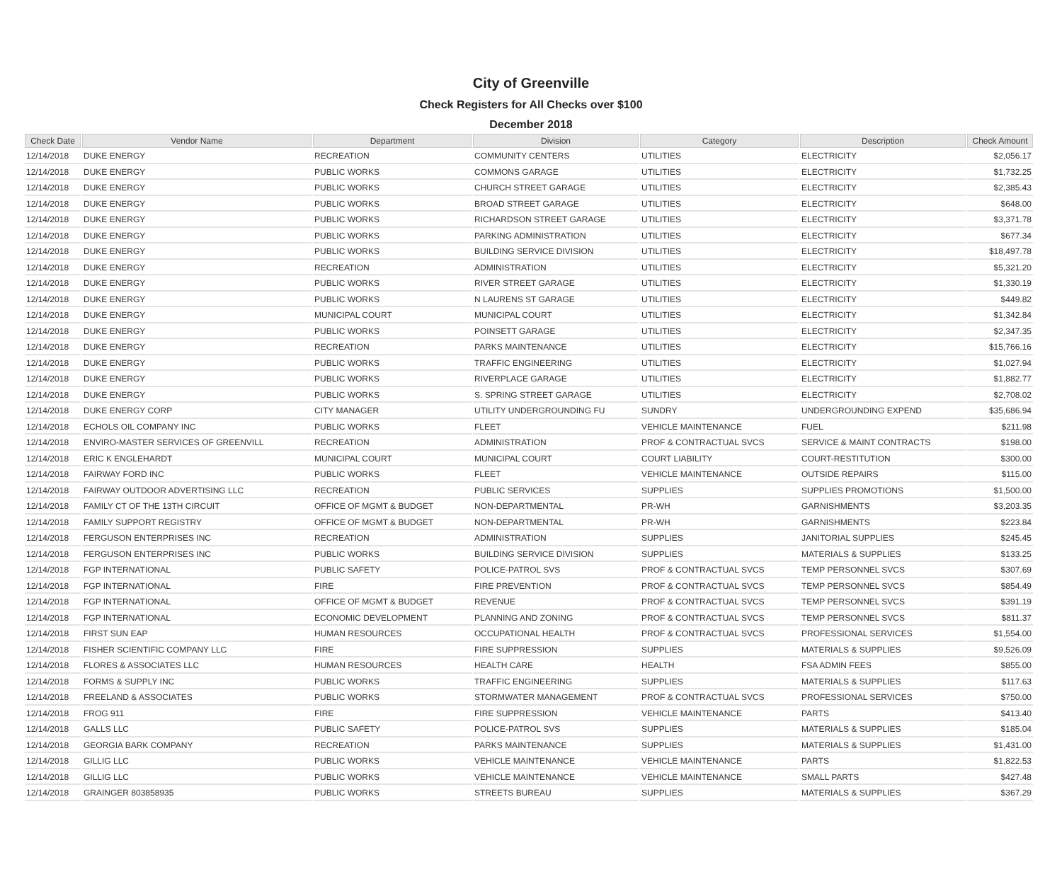City of Greenville
Check Registers for All Checks over $100
December 2018
| Check Date | Vendor Name | Department | Division | Category | Description | Check Amount |
| --- | --- | --- | --- | --- | --- | --- |
| 12/14/2018 | DUKE ENERGY | RECREATION | COMMUNITY CENTERS | UTILITIES | ELECTRICITY | $2,056.17 |
| 12/14/2018 | DUKE ENERGY | PUBLIC WORKS | COMMONS GARAGE | UTILITIES | ELECTRICITY | $1,732.25 |
| 12/14/2018 | DUKE ENERGY | PUBLIC WORKS | CHURCH STREET GARAGE | UTILITIES | ELECTRICITY | $2,385.43 |
| 12/14/2018 | DUKE ENERGY | PUBLIC WORKS | BROAD STREET GARAGE | UTILITIES | ELECTRICITY | $648.00 |
| 12/14/2018 | DUKE ENERGY | PUBLIC WORKS | RICHARDSON STREET GARAGE | UTILITIES | ELECTRICITY | $3,371.78 |
| 12/14/2018 | DUKE ENERGY | PUBLIC WORKS | PARKING ADMINISTRATION | UTILITIES | ELECTRICITY | $677.34 |
| 12/14/2018 | DUKE ENERGY | PUBLIC WORKS | BUILDING SERVICE DIVISION | UTILITIES | ELECTRICITY | $18,497.78 |
| 12/14/2018 | DUKE ENERGY | RECREATION | ADMINISTRATION | UTILITIES | ELECTRICITY | $5,321.20 |
| 12/14/2018 | DUKE ENERGY | PUBLIC WORKS | RIVER STREET GARAGE | UTILITIES | ELECTRICITY | $1,330.19 |
| 12/14/2018 | DUKE ENERGY | PUBLIC WORKS | N LAURENS ST GARAGE | UTILITIES | ELECTRICITY | $449.82 |
| 12/14/2018 | DUKE ENERGY | MUNICIPAL COURT | MUNICIPAL COURT | UTILITIES | ELECTRICITY | $1,342.84 |
| 12/14/2018 | DUKE ENERGY | PUBLIC WORKS | POINSETT GARAGE | UTILITIES | ELECTRICITY | $2,347.35 |
| 12/14/2018 | DUKE ENERGY | RECREATION | PARKS MAINTENANCE | UTILITIES | ELECTRICITY | $15,766.16 |
| 12/14/2018 | DUKE ENERGY | PUBLIC WORKS | TRAFFIC ENGINEERING | UTILITIES | ELECTRICITY | $1,027.94 |
| 12/14/2018 | DUKE ENERGY | PUBLIC WORKS | RIVERPLACE GARAGE | UTILITIES | ELECTRICITY | $1,882.77 |
| 12/14/2018 | DUKE ENERGY | PUBLIC WORKS | S. SPRING STREET GARAGE | UTILITIES | ELECTRICITY | $2,708.02 |
| 12/14/2018 | DUKE ENERGY CORP | CITY MANAGER | UTILITY UNDERGROUNDING FU | SUNDRY | UNDERGROUNDING EXPEND | $35,686.94 |
| 12/14/2018 | ECHOLS OIL COMPANY INC | PUBLIC WORKS | FLEET | VEHICLE MAINTENANCE | FUEL | $211.98 |
| 12/14/2018 | ENVIRO-MASTER SERVICES OF GREENVILL | RECREATION | ADMINISTRATION | PROF & CONTRACTUAL SVCS | SERVICE & MAINT CONTRACTS | $198.00 |
| 12/14/2018 | ERIC K ENGLEHARDT | MUNICIPAL COURT | MUNICIPAL COURT | COURT LIABILITY | COURT-RESTITUTION | $300.00 |
| 12/14/2018 | FAIRWAY FORD INC | PUBLIC WORKS | FLEET | VEHICLE MAINTENANCE | OUTSIDE REPAIRS | $115.00 |
| 12/14/2018 | FAIRWAY OUTDOOR ADVERTISING LLC | RECREATION | PUBLIC SERVICES | SUPPLIES | SUPPLIES PROMOTIONS | $1,500.00 |
| 12/14/2018 | FAMILY CT OF THE 13TH CIRCUIT | OFFICE OF MGMT & BUDGET | NON-DEPARTMENTAL | PR-WH | GARNISHMENTS | $3,203.35 |
| 12/14/2018 | FAMILY SUPPORT REGISTRY | OFFICE OF MGMT & BUDGET | NON-DEPARTMENTAL | PR-WH | GARNISHMENTS | $223.84 |
| 12/14/2018 | FERGUSON ENTERPRISES INC | RECREATION | ADMINISTRATION | SUPPLIES | JANITORIAL SUPPLIES | $245.45 |
| 12/14/2018 | FERGUSON ENTERPRISES INC | PUBLIC WORKS | BUILDING SERVICE DIVISION | SUPPLIES | MATERIALS & SUPPLIES | $133.25 |
| 12/14/2018 | FGP INTERNATIONAL | PUBLIC SAFETY | POLICE-PATROL SVS | PROF & CONTRACTUAL SVCS | TEMP PERSONNEL SVCS | $307.69 |
| 12/14/2018 | FGP INTERNATIONAL | FIRE | FIRE PREVENTION | PROF & CONTRACTUAL SVCS | TEMP PERSONNEL SVCS | $854.49 |
| 12/14/2018 | FGP INTERNATIONAL | OFFICE OF MGMT & BUDGET | REVENUE | PROF & CONTRACTUAL SVCS | TEMP PERSONNEL SVCS | $391.19 |
| 12/14/2018 | FGP INTERNATIONAL | ECONOMIC DEVELOPMENT | PLANNING AND ZONING | PROF & CONTRACTUAL SVCS | TEMP PERSONNEL SVCS | $811.37 |
| 12/14/2018 | FIRST SUN EAP | HUMAN RESOURCES | OCCUPATIONAL HEALTH | PROF & CONTRACTUAL SVCS | PROFESSIONAL SERVICES | $1,554.00 |
| 12/14/2018 | FISHER SCIENTIFIC COMPANY LLC | FIRE | FIRE SUPPRESSION | SUPPLIES | MATERIALS & SUPPLIES | $9,526.09 |
| 12/14/2018 | FLORES & ASSOCIATES LLC | HUMAN RESOURCES | HEALTH CARE | HEALTH | FSA ADMIN FEES | $855.00 |
| 12/14/2018 | FORMS & SUPPLY INC | PUBLIC WORKS | TRAFFIC ENGINEERING | SUPPLIES | MATERIALS & SUPPLIES | $117.63 |
| 12/14/2018 | FREELAND & ASSOCIATES | PUBLIC WORKS | STORMWATER MANAGEMENT | PROF & CONTRACTUAL SVCS | PROFESSIONAL SERVICES | $750.00 |
| 12/14/2018 | FROG 911 | FIRE | FIRE SUPPRESSION | VEHICLE MAINTENANCE | PARTS | $413.40 |
| 12/14/2018 | GALLS LLC | PUBLIC SAFETY | POLICE-PATROL SVS | SUPPLIES | MATERIALS & SUPPLIES | $185.04 |
| 12/14/2018 | GEORGIA BARK COMPANY | RECREATION | PARKS MAINTENANCE | SUPPLIES | MATERIALS & SUPPLIES | $1,431.00 |
| 12/14/2018 | GILLIG LLC | PUBLIC WORKS | VEHICLE MAINTENANCE | VEHICLE MAINTENANCE | PARTS | $1,822.53 |
| 12/14/2018 | GILLIG LLC | PUBLIC WORKS | VEHICLE MAINTENANCE | VEHICLE MAINTENANCE | SMALL PARTS | $427.48 |
| 12/14/2018 | GRAINGER 803858935 | PUBLIC WORKS | STREETS BUREAU | SUPPLIES | MATERIALS & SUPPLIES | $367.29 |